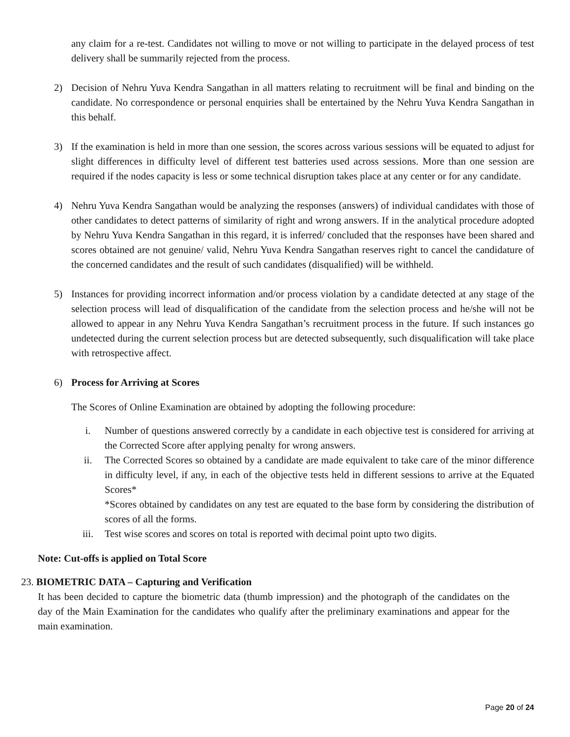any claim for a re-test. Candidates not willing to move or not willing to participate in the delayed process of test delivery shall be summarily rejected from the process.
2) Decision of Nehru Yuva Kendra Sangathan in all matters relating to recruitment will be final and binding on the candidate. No correspondence or personal enquiries shall be entertained by the Nehru Yuva Kendra Sangathan in this behalf.
3) If the examination is held in more than one session, the scores across various sessions will be equated to adjust for slight differences in difficulty level of different test batteries used across sessions. More than one session are required if the nodes capacity is less or some technical disruption takes place at any center or for any candidate.
4) Nehru Yuva Kendra Sangathan would be analyzing the responses (answers) of individual candidates with those of other candidates to detect patterns of similarity of right and wrong answers. If in the analytical procedure adopted by Nehru Yuva Kendra Sangathan in this regard, it is inferred/ concluded that the responses have been shared and scores obtained are not genuine/ valid, Nehru Yuva Kendra Sangathan reserves right to cancel the candidature of the concerned candidates and the result of such candidates (disqualified) will be withheld.
5) Instances for providing incorrect information and/or process violation by a candidate detected at any stage of the selection process will lead of disqualification of the candidate from the selection process and he/she will not be allowed to appear in any Nehru Yuva Kendra Sangathan’s recruitment process in the future. If such instances go undetected during the current selection process but are detected subsequently, such disqualification will take place with retrospective affect.
6) Process for Arriving at Scores
The Scores of Online Examination are obtained by adopting the following procedure:
i. Number of questions answered correctly by a candidate in each objective test is considered for arriving at the Corrected Score after applying penalty for wrong answers.
ii. The Corrected Scores so obtained by a candidate are made equivalent to take care of the minor difference in difficulty level, if any, in each of the objective tests held in different sessions to arrive at the Equated Scores*
*Scores obtained by candidates on any test are equated to the base form by considering the distribution of scores of all the forms.
iii. Test wise scores and scores on total is reported with decimal point upto two digits.
Note: Cut-offs is applied on Total Score
23. BIOMETRIC DATA – Capturing and Verification
It has been decided to capture the biometric data (thumb impression) and the photograph of the candidates on the day of the Main Examination for the candidates who qualify after the preliminary examinations and appear for the main examination.
Page 20 of 24